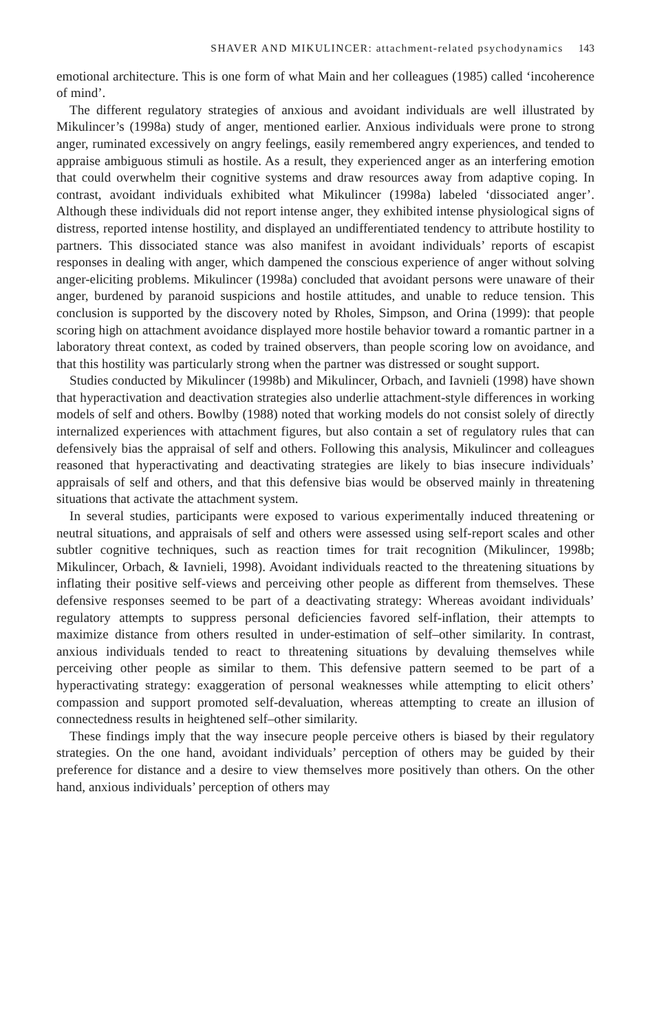SHAVER AND MIKULINCER: attachment-related psychodynamics 143
emotional architecture. This is one form of what Main and her colleagues (1985) called ‘incoherence of mind’.
The different regulatory strategies of anxious and avoidant individuals are well illustrated by Mikulincer’s (1998a) study of anger, mentioned earlier. Anxious individuals were prone to strong anger, ruminated excessively on angry feelings, easily remembered angry experiences, and tended to appraise ambiguous stimuli as hostile. As a result, they experienced anger as an interfering emotion that could overwhelm their cognitive systems and draw resources away from adaptive coping. In contrast, avoidant individuals exhibited what Mikulincer (1998a) labeled ‘dissociated anger’. Although these individuals did not report intense anger, they exhibited intense physiological signs of distress, reported intense hostility, and displayed an undifferentiated tendency to attribute hostility to partners. This dissociated stance was also manifest in avoidant individuals’ reports of escapist responses in dealing with anger, which dampened the conscious experience of anger without solving anger-eliciting problems. Mikulincer (1998a) concluded that avoidant persons were unaware of their anger, burdened by paranoid suspicions and hostile attitudes, and unable to reduce tension. This conclusion is supported by the discovery noted by Rholes, Simpson, and Orina (1999): that people scoring high on attachment avoidance displayed more hostile behavior toward a romantic partner in a laboratory threat context, as coded by trained observers, than people scoring low on avoidance, and that this hostility was particularly strong when the partner was distressed or sought support.
Studies conducted by Mikulincer (1998b) and Mikulincer, Orbach, and Iavnieli (1998) have shown that hyperactivation and deactivation strategies also underlie attachment-style differences in working models of self and others. Bowlby (1988) noted that working models do not consist solely of directly internalized experiences with attachment figures, but also contain a set of regulatory rules that can defensively bias the appraisal of self and others. Following this analysis, Mikulincer and colleagues reasoned that hyperactivating and deactivating strategies are likely to bias insecure individuals’ appraisals of self and others, and that this defensive bias would be observed mainly in threatening situations that activate the attachment system.
In several studies, participants were exposed to various experimentally induced threatening or neutral situations, and appraisals of self and others were assessed using self-report scales and other subtler cognitive techniques, such as reaction times for trait recognition (Mikulincer, 1998b; Mikulincer, Orbach, & Iavnieli, 1998). Avoidant individuals reacted to the threatening situations by inflating their positive self-views and perceiving other people as different from themselves. These defensive responses seemed to be part of a deactivating strategy: Whereas avoidant individuals’ regulatory attempts to suppress personal deficiencies favored self-inflation, their attempts to maximize distance from others resulted in under-estimation of self–other similarity. In contrast, anxious individuals tended to react to threatening situations by devaluing themselves while perceiving other people as similar to them. This defensive pattern seemed to be part of a hyperactivating strategy: exaggeration of personal weaknesses while attempting to elicit others’ compassion and support promoted self-devaluation, whereas attempting to create an illusion of connectedness results in heightened self–other similarity.
These findings imply that the way insecure people perceive others is biased by their regulatory strategies. On the one hand, avoidant individuals’ perception of others may be guided by their preference for distance and a desire to view themselves more positively than others. On the other hand, anxious individuals’ perception of others may